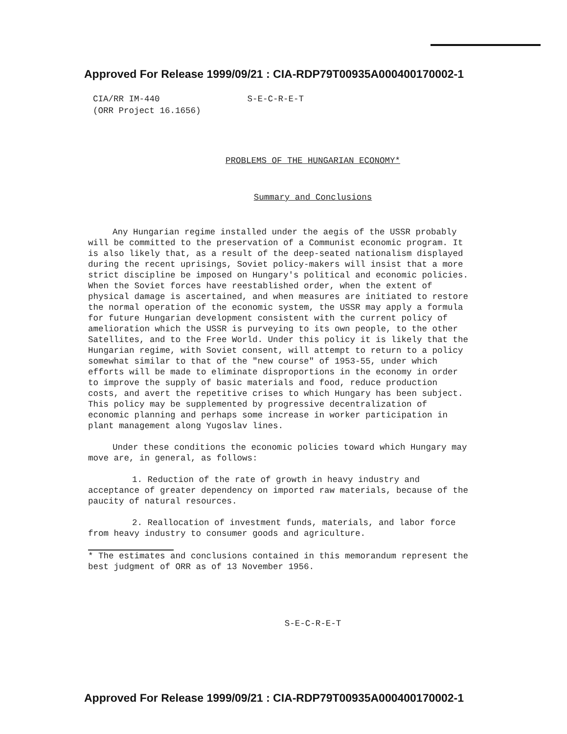Approved For Release 1999/09/21 : CIA-RDP79T00935A000400170002-1
CIA/RR IM-440
(ORR Project 16.1656)
S-E-C-R-E-T
PROBLEMS OF THE HUNGARIAN ECONOMY*
Summary and Conclusions
Any Hungarian regime installed under the aegis of the USSR probably will be committed to the preservation of a Communist economic program. It is also likely that, as a result of the deep-seated nationalism displayed during the recent uprisings, Soviet policy-makers will insist that a more strict discipline be imposed on Hungary's political and economic policies. When the Soviet forces have reestablished order, when the extent of physical damage is ascertained, and when measures are initiated to restore the normal operation of the economic system, the USSR may apply a formula for future Hungarian development consistent with the current policy of amelioration which the USSR is purveying to its own people, to the other Satellites, and to the Free World. Under this policy it is likely that the Hungarian regime, with Soviet consent, will attempt to return to a policy somewhat similar to that of the "new course" of 1953-55, under which efforts will be made to eliminate disproportions in the economy in order to improve the supply of basic materials and food, reduce production costs, and avert the repetitive crises to which Hungary has been subject. This policy may be supplemented by progressive decentralization of economic planning and perhaps some increase in worker participation in plant management along Yugoslav lines.
Under these conditions the economic policies toward which Hungary may move are, in general, as follows:
1. Reduction of the rate of growth in heavy industry and acceptance of greater dependency on imported raw materials, because of the paucity of natural resources.
2. Reallocation of investment funds, materials, and labor force from heavy industry to consumer goods and agriculture.
* The estimates and conclusions contained in this memorandum represent the best judgment of ORR as of 13 November 1956.
S-E-C-R-E-T
Approved For Release 1999/09/21 : CIA-RDP79T00935A000400170002-1